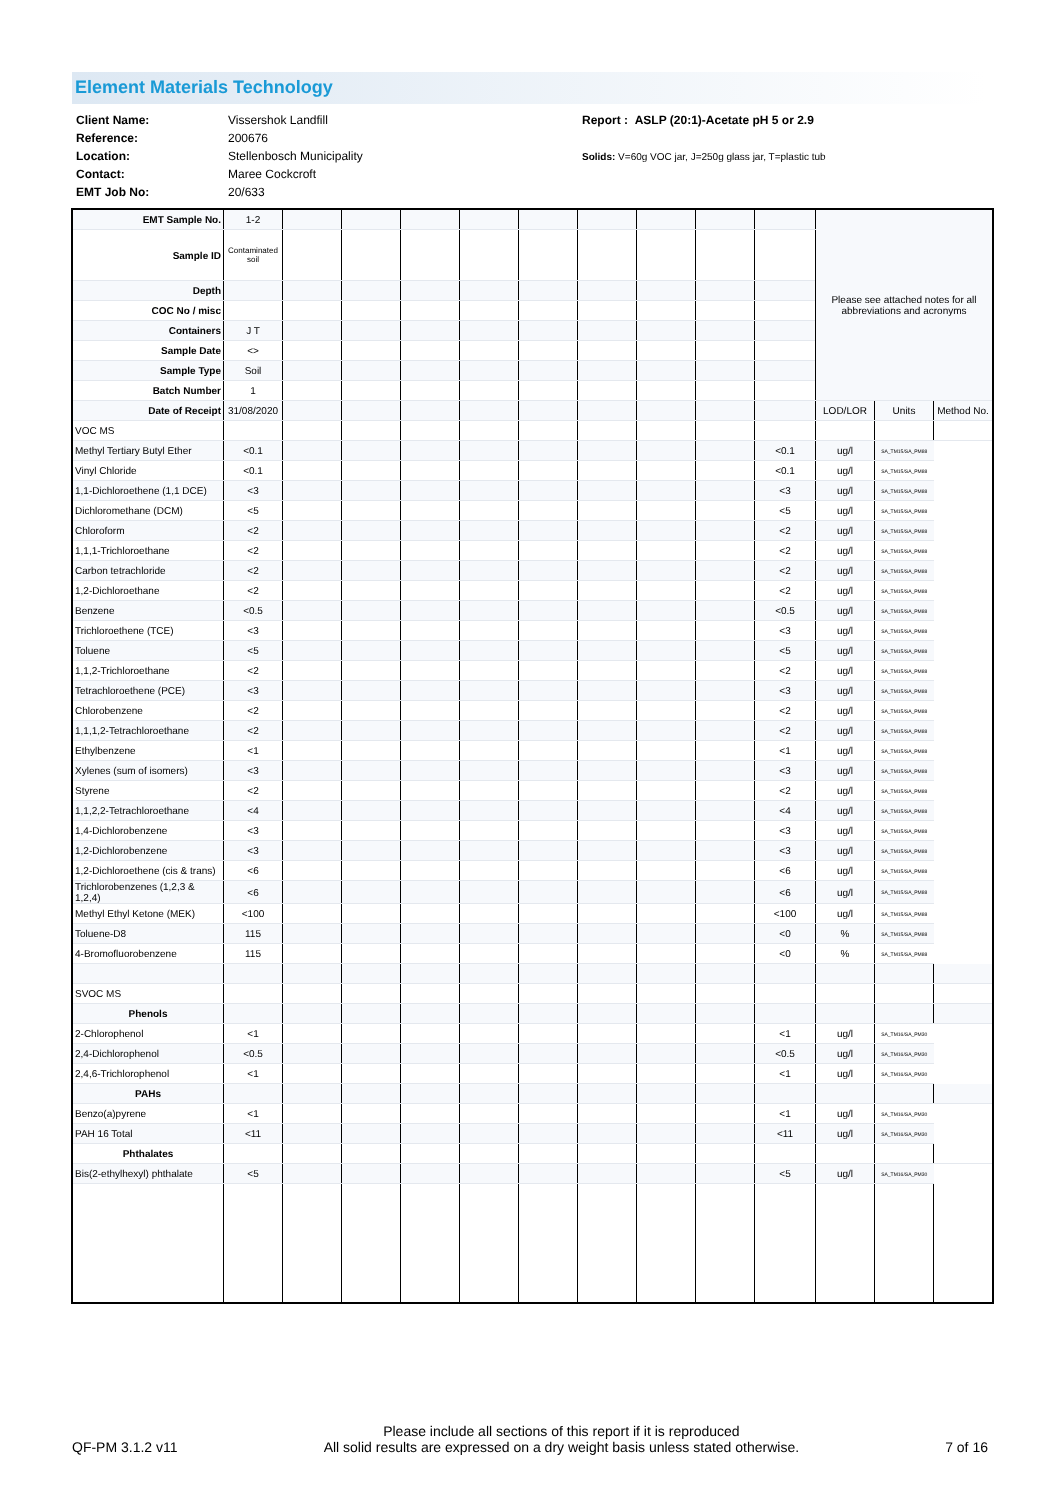Element Materials Technology
| Client Name: | Vissershok Landfill | Report : ASLP (20:1)-Acetate pH 5 or 2.9 |
| Reference: | 200676 | |
| Location: | Stellenbosch Municipality | Solids: V=60g VOC jar, J=250g glass jar, T=plastic tub |
| Contact: | Maree Cockcroft | |
| EMT Job No: | 20/633 | |
| EMT Sample No. | 1-2 | | | | | | | | | | Please see attached notes for all abbreviations and acronyms | | |
| Sample ID | Contaminated soil | | | | | | | | | | | | |
| Depth | | | | | | | | | | | | | |
| COC No / misc | | | | | | | | | | | | | |
| Containers | J T | | | | | | | | | | | | |
| Sample Date | <> | | | | | | | | | | | | |
| Sample Type | Soil | | | | | | | | | | | | |
| Batch Number | 1 | | | | | | | | | | | | |
| Date of Receipt | 31/08/2020 | | | | | | | | | | LOD/LOR | Units | Method No. |
| VOC MS | | | | | | | | | | | | | |
| Methyl Tertiary Butyl Ether | <0.1 | | | | | | | | | <0.1 | ug/l | SA_TM15/SA_PM88 | |
| Vinyl Chloride | <0.1 | | | | | | | | | <0.1 | ug/l | SA_TM15/SA_PM88 | |
| 1,1-Dichloroethene (1,1 DCE) | <3 | | | | | | | | | <3 | ug/l | SA_TM15/SA_PM88 | |
| Dichloromethane (DCM) | <5 | | | | | | | | | <5 | ug/l | SA_TM15/SA_PM88 | |
| Chloroform | <2 | | | | | | | | | <2 | ug/l | SA_TM15/SA_PM88 | |
| 1,1,1-Trichloroethane | <2 | | | | | | | | | <2 | ug/l | SA_TM15/SA_PM88 | |
| Carbon tetrachloride | <2 | | | | | | | | | <2 | ug/l | SA_TM15/SA_PM88 | |
| 1,2-Dichloroethane | <2 | | | | | | | | | <2 | ug/l | SA_TM15/SA_PM88 | |
| Benzene | <0.5 | | | | | | | | | <0.5 | ug/l | SA_TM15/SA_PM88 | |
| Trichloroethene (TCE) | <3 | | | | | | | | | <3 | ug/l | SA_TM15/SA_PM88 | |
| Toluene | <5 | | | | | | | | | <5 | ug/l | SA_TM15/SA_PM88 | |
| 1,1,2-Trichloroethane | <2 | | | | | | | | | <2 | ug/l | SA_TM15/SA_PM88 | |
| Tetrachloroethene (PCE) | <3 | | | | | | | | | <3 | ug/l | SA_TM15/SA_PM88 | |
| Chlorobenzene | <2 | | | | | | | | | <2 | ug/l | SA_TM15/SA_PM88 | |
| 1,1,1,2-Tetrachloroethane | <2 | | | | | | | | | <2 | ug/l | SA_TM15/SA_PM88 | |
| Ethylbenzene | <1 | | | | | | | | | <1 | ug/l | SA_TM15/SA_PM88 | |
| Xylenes (sum of isomers) | <3 | | | | | | | | | <3 | ug/l | SA_TM15/SA_PM88 | |
| Styrene | <2 | | | | | | | | | <2 | ug/l | SA_TM15/SA_PM88 | |
| 1,1,2,2-Tetrachloroethane | <4 | | | | | | | | | <4 | ug/l | SA_TM15/SA_PM88 | |
| 1,4-Dichlorobenzene | <3 | | | | | | | | | <3 | ug/l | SA_TM15/SA_PM88 | |
| 1,2-Dichlorobenzene | <3 | | | | | | | | | <3 | ug/l | SA_TM15/SA_PM88 | |
| 1,2-Dichloroethene (cis & trans) | <6 | | | | | | | | | <6 | ug/l | SA_TM15/SA_PM88 | |
| Trichlorobenzenes (1,2,3 & 1,2,4) | <6 | | | | | | | | | <6 | ug/l | SA_TM15/SA_PM88 | |
| Methyl Ethyl Ketone (MEK) | <100 | | | | | | | | | <100 | ug/l | SA_TM15/SA_PM88 | |
| Toluene-D8 | 115 | | | | | | | | | <0 | % | SA_TM15/SA_PM88 | |
| 4-Bromofluorobenzene | 115 | | | | | | | | | <0 | % | SA_TM15/SA_PM88 | |
| SVOC MS | | | | | | | | | | | | | |
| Phenols | | | | | | | | | | | | | |
| 2-Chlorophenol | <1 | | | | | | | | | <1 | ug/l | SA_TM16/SA_PM30 | |
| 2,4-Dichlorophenol | <0.5 | | | | | | | | | <0.5 | ug/l | SA_TM16/SA_PM30 | |
| 2,4,6-Trichlorophenol | <1 | | | | | | | | | <1 | ug/l | SA_TM16/SA_PM30 | |
| PAHs | | | | | | | | | | | | | |
| Benzo(a)pyrene | <1 | | | | | | | | | <1 | ug/l | SA_TM16/SA_PM30 | |
| PAH 16 Total | <11 | | | | | | | | | <11 | ug/l | SA_TM16/SA_PM30 | |
| Phthalates | | | | | | | | | | | | | |
| Bis(2-ethylhexyl) phthalate | <5 | | | | | | | | | <5 | ug/l | SA_TM16/SA_PM30 | |
QF-PM 3.1.2 v11 Please include all sections of this report if it is reproduced
All solid results are expressed on a dry weight basis unless stated otherwise. 7 of 16